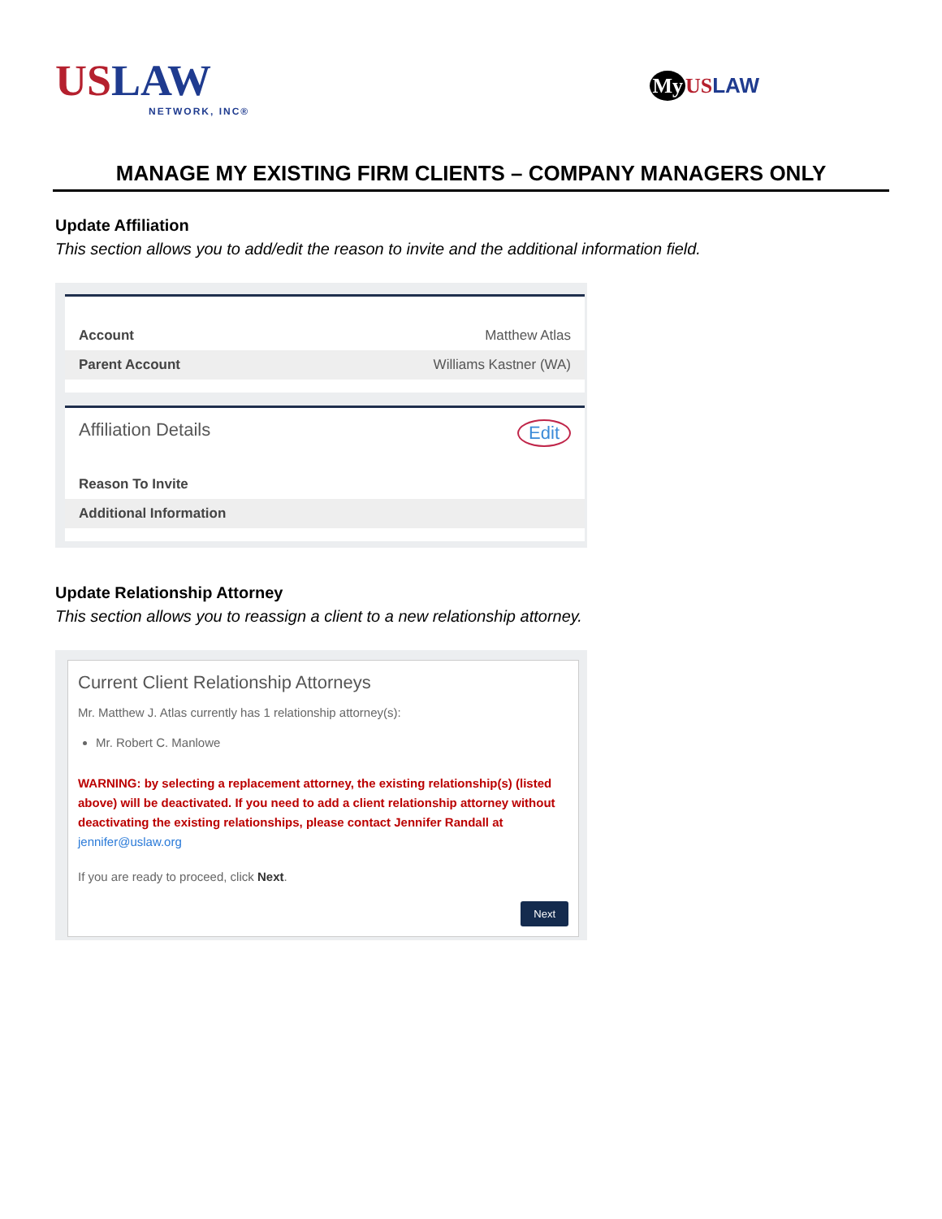USLAW
NETWORK, INC®
My US LAW
MANAGE MY EXISTING FIRM CLIENTS – COMPANY MANAGERS ONLY
Update Affiliation
This section allows you to add/edit the reason to invite and the additional information field.
Account Matthew Atlas
Parent Account Williams Kastner (WA)
Affiliation Details Edit
Reason To Invite
Additional Information
Update Relationship Attorney
This section allows you to reassign a client to a new relationship attorney.
Current Client Relationship Attorneys
Mr. Matthew J. Atlas currently has 1 relationship attorney(s):
Mr. Robert C. Manlowe
WARNING: by selecting a replacement attorney, the existing relationship(s) (listed above) will be deactivated. If you need to add a client relationship attorney without deactivating the existing relationships, please contact Jennifer Randall at jennifer@uslaw.org
If you are ready to proceed, click Next.
Next